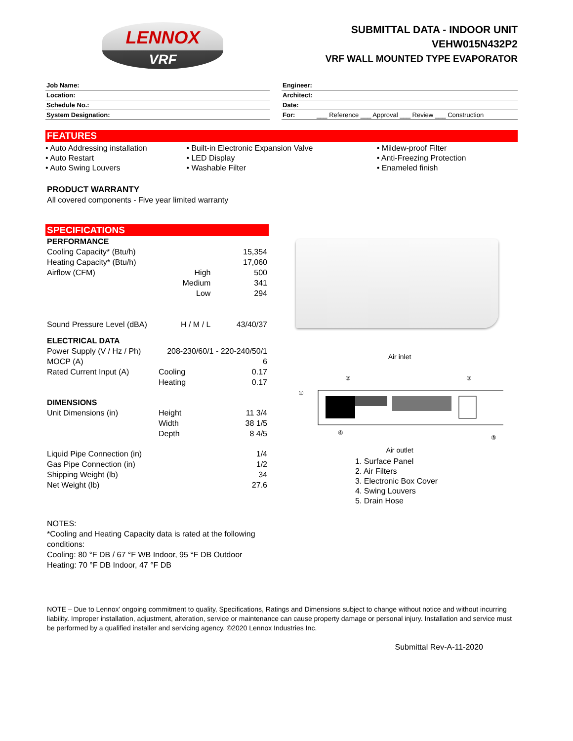LENNOX
VRF
SUBMITTAL DATA - INDOOR UNIT
VEHW015N432P2
VRF WALL MOUNTED TYPE EVAPORATOR
| Job Name: | | Engineer: |
| Location: | | Architect: |
| Schedule No.: | | Date: |
| System Designation: | | For: ___ Reference ___ Approval ___ Review ___ Construction |
FEATURES
• Auto Addressing installation
• Auto Restart
• Auto Swing Louvers
• Built-in Electronic Expansion Valve
• LED Display
• Washable Filter
• Mildew-proof Filter
• Anti-Freezing Protection
• Enameled finish
PRODUCT WARRANTY
All covered components - Five year limited warranty
SPECIFICATIONS
| PERFORMANCE | | |
| Cooling Capacity* (Btu/h) | | 15,354 |
| Heating Capacity* (Btu/h) | | 17,060 |
| Airflow (CFM) | High | 500 |
| | Medium | 341 |
| | Low | 294 |
| Sound Pressure Level (dBA) | H / M / L | 43/40/37 |
| ELECTRICAL DATA | | |
| Power Supply (V / Hz / Ph) | 208-230/60/1 - 220-240/50/1 | |
| MOCP (A) | | 6 |
| Rated Current Input (A) | Cooling | 0.17 |
| | Heating | 0.17 |
| DIMENSIONS | | |
| Unit Dimensions (in) | Height | 11 3/4 |
| | Width | 38 1/5 |
| | Depth | 8 4/5 |
| Liquid Pipe Connection (in) | | 1/4 |
| Gas Pipe Connection (in) | | 1/2 |
| Shipping Weight (lb) | | 34 |
| Net Weight (lb) | | 27.6 |
Air inlet
①
②
③
④
⑤
Air outlet
1. Surface Panel
2. Air Filters
3. Electronic Box Cover
4. Swing Louvers
5. Drain Hose
NOTES:
*Cooling and Heating Capacity data is rated at the following
conditions:
Cooling: 80 °F DB / 67 °F WB Indoor, 95 °F DB Outdoor
Heating: 70 °F DB Indoor, 47 °F DB
NOTE – Due to Lennox’ ongoing commitment to quality, Specifications, Ratings and Dimensions subject to change without notice and without incurring liability. Improper installation, adjustment, alteration, service or maintenance can cause property damage or personal injury. Installation and service must be performed by a qualified installer and servicing agency. ©2020 Lennox Industries Inc.
Submittal Rev-A-11-2020